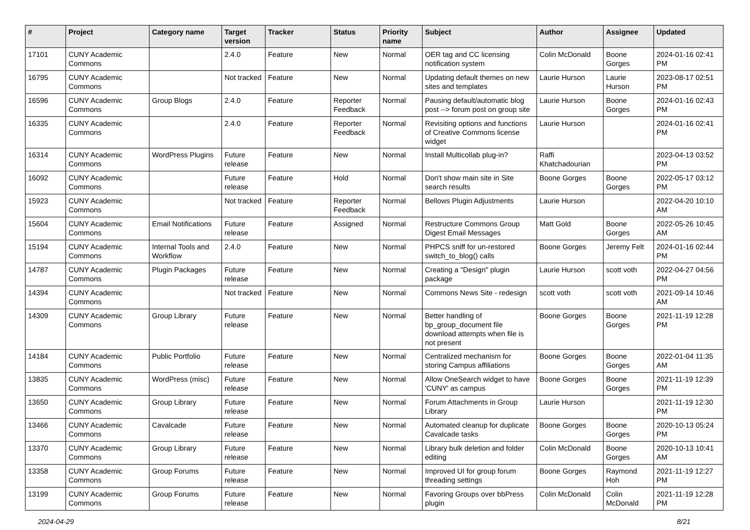| # | Project | Category name | Target version | Tracker | Status | Priority name | Subject | Author | Assignee | Updated |
| --- | --- | --- | --- | --- | --- | --- | --- | --- | --- | --- |
| 17101 | CUNY Academic Commons | | 2.4.0 | Feature | New | Normal | OER tag and CC licensing notification system | Colin McDonald | Boone Gorges | 2024-01-16 02:41 PM |
| 16795 | CUNY Academic Commons | | Not tracked | Feature | New | Normal | Updating default themes on new sites and templates | Laurie Hurson | Laurie Hurson | 2023-08-17 02:51 PM |
| 16596 | CUNY Academic Commons | Group Blogs | 2.4.0 | Feature | Reporter Feedback | Normal | Pausing default/automatic blog post --> forum post on group site | Laurie Hurson | Boone Gorges | 2024-01-16 02:43 PM |
| 16335 | CUNY Academic Commons | | 2.4.0 | Feature | Reporter Feedback | Normal | Revisiting options and functions of Creative Commons license widget | Laurie Hurson | | 2024-01-16 02:41 PM |
| 16314 | CUNY Academic Commons | WordPress Plugins | Future release | Feature | New | Normal | Install Multicollab plug-in? | Raffi Khatchadourian | | 2023-04-13 03:52 PM |
| 16092 | CUNY Academic Commons | | Future release | Feature | Hold | Normal | Don't show main site in Site search results | Boone Gorges | Boone Gorges | 2022-05-17 03:12 PM |
| 15923 | CUNY Academic Commons | | Not tracked | Feature | Reporter Feedback | Normal | Bellows Plugin Adjustments | Laurie Hurson | | 2022-04-20 10:10 AM |
| 15604 | CUNY Academic Commons | Email Notifications | Future release | Feature | Assigned | Normal | Restructure Commons Group Digest Email Messages | Matt Gold | Boone Gorges | 2022-05-26 10:45 AM |
| 15194 | CUNY Academic Commons | Internal Tools and Workflow | 2.4.0 | Feature | New | Normal | PHPCS sniff for un-restored switch_to_blog() calls | Boone Gorges | Jeremy Felt | 2024-01-16 02:44 PM |
| 14787 | CUNY Academic Commons | Plugin Packages | Future release | Feature | New | Normal | Creating a "Design" plugin package | Laurie Hurson | scott voth | 2022-04-27 04:56 PM |
| 14394 | CUNY Academic Commons | | Not tracked | Feature | New | Normal | Commons News Site - redesign | scott voth | scott voth | 2021-09-14 10:46 AM |
| 14309 | CUNY Academic Commons | Group Library | Future release | Feature | New | Normal | Better handling of bp_group_document file download attempts when file is not present | Boone Gorges | Boone Gorges | 2021-11-19 12:28 PM |
| 14184 | CUNY Academic Commons | Public Portfolio | Future release | Feature | New | Normal | Centralized mechanism for storing Campus affiliations | Boone Gorges | Boone Gorges | 2022-01-04 11:35 AM |
| 13835 | CUNY Academic Commons | WordPress (misc) | Future release | Feature | New | Normal | Allow OneSearch widget to have 'CUNY' as campus | Boone Gorges | Boone Gorges | 2021-11-19 12:39 PM |
| 13650 | CUNY Academic Commons | Group Library | Future release | Feature | New | Normal | Forum Attachments in Group Library | Laurie Hurson | | 2021-11-19 12:30 PM |
| 13466 | CUNY Academic Commons | Cavalcade | Future release | Feature | New | Normal | Automated cleanup for duplicate Cavalcade tasks | Boone Gorges | Boone Gorges | 2020-10-13 05:24 PM |
| 13370 | CUNY Academic Commons | Group Library | Future release | Feature | New | Normal | Library bulk deletion and folder editing | Colin McDonald | Boone Gorges | 2020-10-13 10:41 AM |
| 13358 | CUNY Academic Commons | Group Forums | Future release | Feature | New | Normal | Improved UI for group forum threading settings | Boone Gorges | Raymond Hoh | 2021-11-19 12:27 PM |
| 13199 | CUNY Academic Commons | Group Forums | Future release | Feature | New | Normal | Favoring Groups over bbPress plugin | Colin McDonald | Colin McDonald | 2021-11-19 12:28 PM |
2024-04-29 8/21